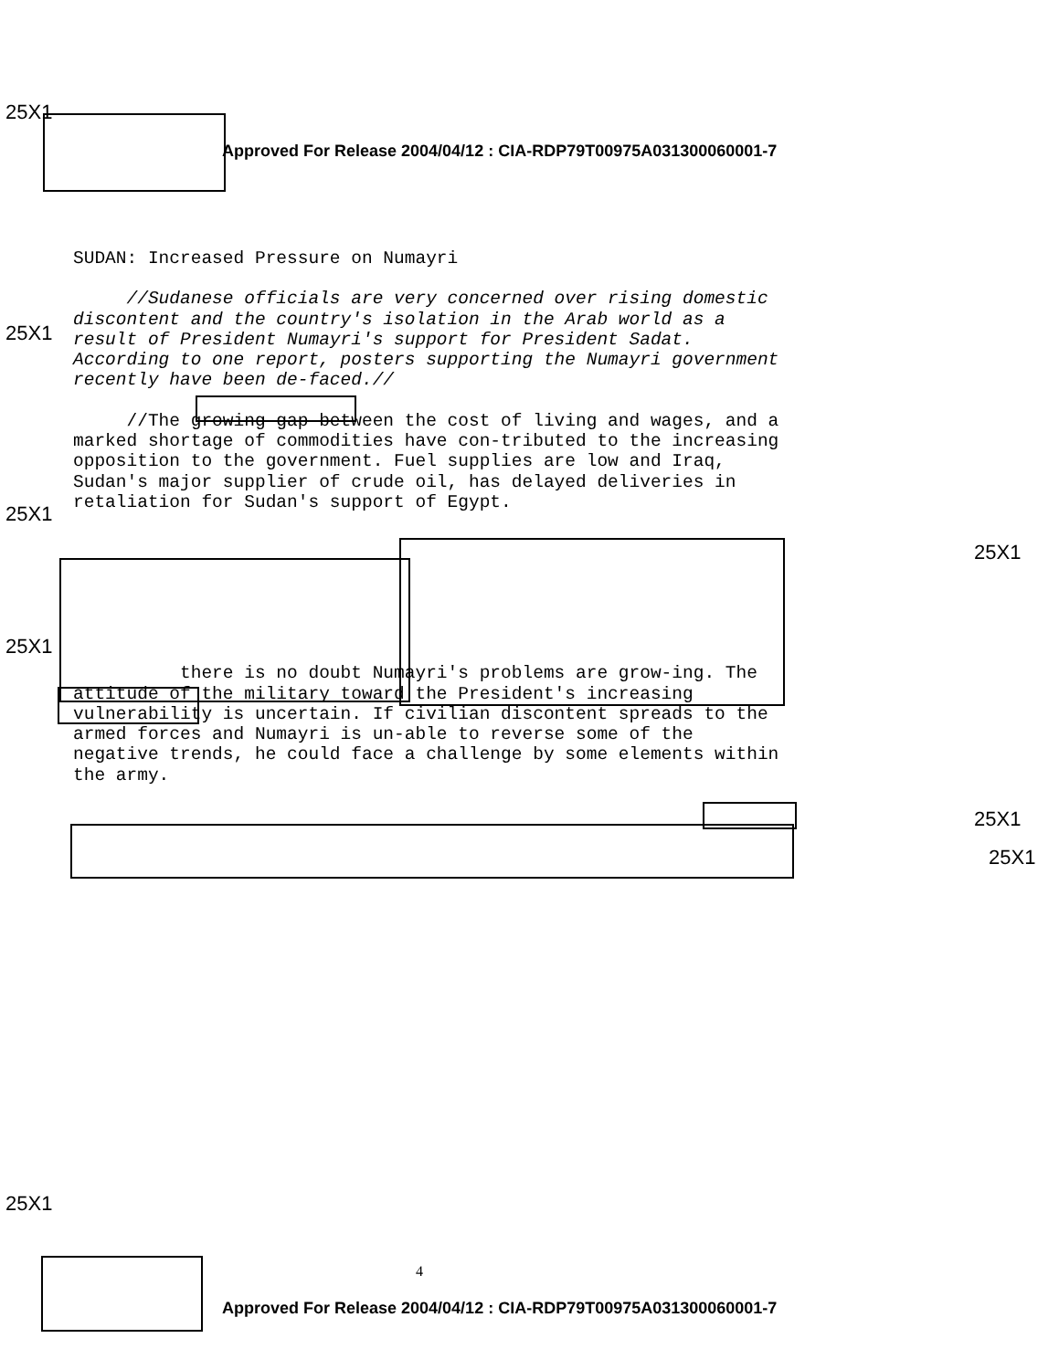25X1
Approved For Release 2004/04/12 : CIA-RDP79T00975A031300060001-7
SUDAN: Increased Pressure on Numayri
//Sudanese officials are very concerned over rising domestic discontent and the country's isolation in the Arab world as a result of President Numayri's support for President Sadat. According to one report, posters supporting the Numayri government recently have been de-faced.//
//The growing gap between the cost of living and wages, and a marked shortage of commodities have con-tributed to the increasing opposition to the government. Fuel supplies are low and Iraq, Sudan's major supplier of crude oil, has delayed deliveries in retaliation for Sudan's support of Egypt.
there is no doubt Numayri's problems are grow-ing. The attitude of the military toward the President's increasing vulnerability is uncertain. If civilian discontent spreads to the armed forces and Numayri is un-able to reverse some of the negative trends, he could face a challenge by some elements within the army.
25X1
25X1
25X1
25X1
25X1
25X1
25X1
4
Approved For Release 2004/04/12 : CIA-RDP79T00975A031300060001-7